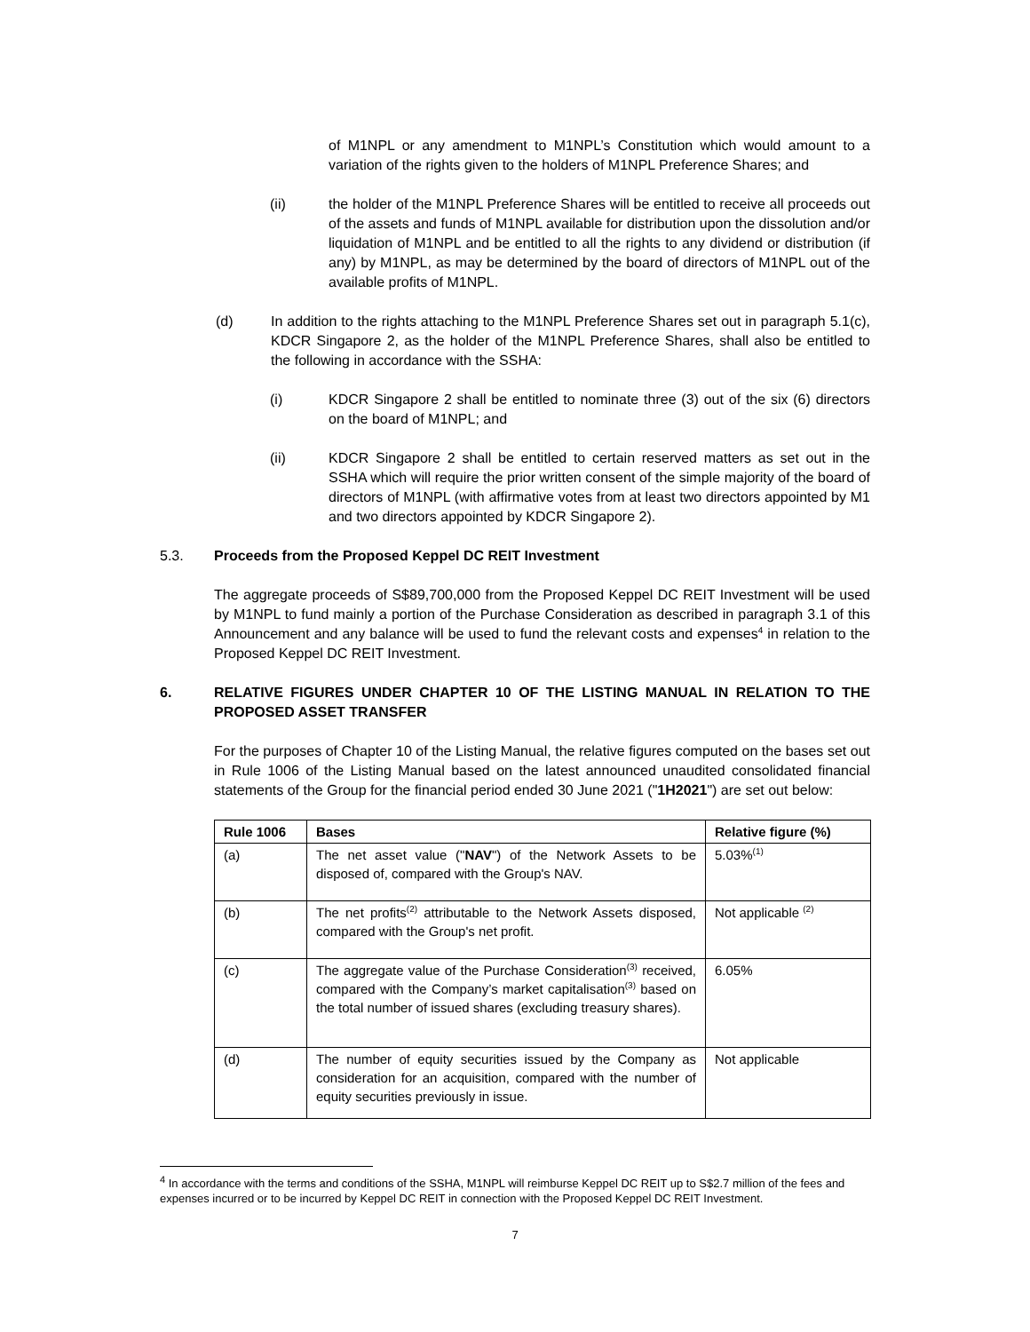of M1NPL or any amendment to M1NPL’s Constitution which would amount to a variation of the rights given to the holders of M1NPL Preference Shares; and
(ii) the holder of the M1NPL Preference Shares will be entitled to receive all proceeds out of the assets and funds of M1NPL available for distribution upon the dissolution and/or liquidation of M1NPL and be entitled to all the rights to any dividend or distribution (if any) by M1NPL, as may be determined by the board of directors of M1NPL out of the available profits of M1NPL.
(d) In addition to the rights attaching to the M1NPL Preference Shares set out in paragraph 5.1(c), KDCR Singapore 2, as the holder of the M1NPL Preference Shares, shall also be entitled to the following in accordance with the SSHA:
(i) KDCR Singapore 2 shall be entitled to nominate three (3) out of the six (6) directors on the board of M1NPL; and
(ii) KDCR Singapore 2 shall be entitled to certain reserved matters as set out in the SSHA which will require the prior written consent of the simple majority of the board of directors of M1NPL (with affirmative votes from at least two directors appointed by M1 and two directors appointed by KDCR Singapore 2).
5.3. Proceeds from the Proposed Keppel DC REIT Investment
The aggregate proceeds of S$89,700,000 from the Proposed Keppel DC REIT Investment will be used by M1NPL to fund mainly a portion of the Purchase Consideration as described in paragraph 3.1 of this Announcement and any balance will be used to fund the relevant costs and expenses<sup>4</sup> in relation to the Proposed Keppel DC REIT Investment.
6. RELATIVE FIGURES UNDER CHAPTER 10 OF THE LISTING MANUAL IN RELATION TO THE PROPOSED ASSET TRANSFER
For the purposes of Chapter 10 of the Listing Manual, the relative figures computed on the bases set out in Rule 1006 of the Listing Manual based on the latest announced unaudited consolidated financial statements of the Group for the financial period ended 30 June 2021 ("1H2021") are set out below:
| Rule 1006 | Bases | Relative figure (%) |
| --- | --- | --- |
| (a) | The net asset value (" NAV ") of the Network Assets to be disposed of, compared with the Group's NAV. | 5.03%<sup>(1)</sup> |
| (b) | The net profits<sup>(2)</sup> attributable to the Network Assets disposed, compared with the Group's net profit. | Not applicable <sup>(2)</sup> |
| (c) | The aggregate value of the Purchase Consideration<sup>(3)</sup> received, compared with the Company’s market capitalisation<sup>(3)</sup> based on the total number of issued shares (excluding treasury shares). | 6.05% |
| (d) | The number of equity securities issued by the Company as consideration for an acquisition, compared with the number of equity securities previously in issue. | Not applicable |
<sup>4</sup> In accordance with the terms and conditions of the SSHA, M1NPL will reimburse Keppel DC REIT up to S$2.7 million of the fees and expenses incurred or to be incurred by Keppel DC REIT in connection with the Proposed Keppel DC REIT Investment.
7